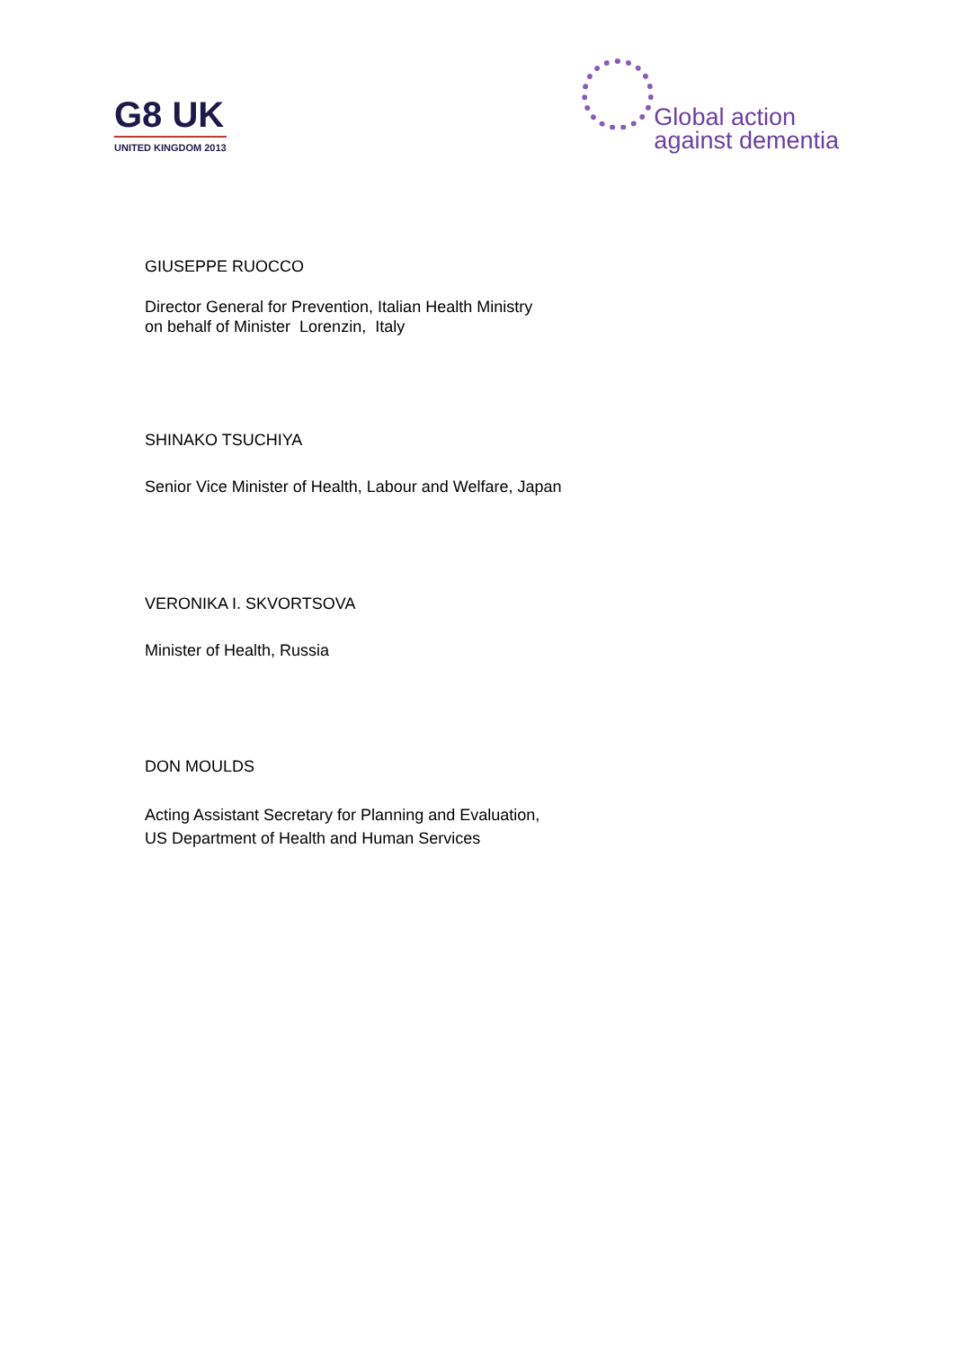G8 UK
UNITED KINGDOM 2013
Global action
against dementia
GIUSEPPE RUOCCO
Director General for Prevention, Italian Health Ministry
on behalf of Minister Lorenzin, Italy
SHINAKO TSUCHIYA
Senior Vice Minister of Health, Labour and Welfare, Japan
VERONIKA I. SKVORTSOVA
Minister of Health, Russia
DON MOULDS
Acting Assistant Secretary for Planning and Evaluation,
US Department of Health and Human Services